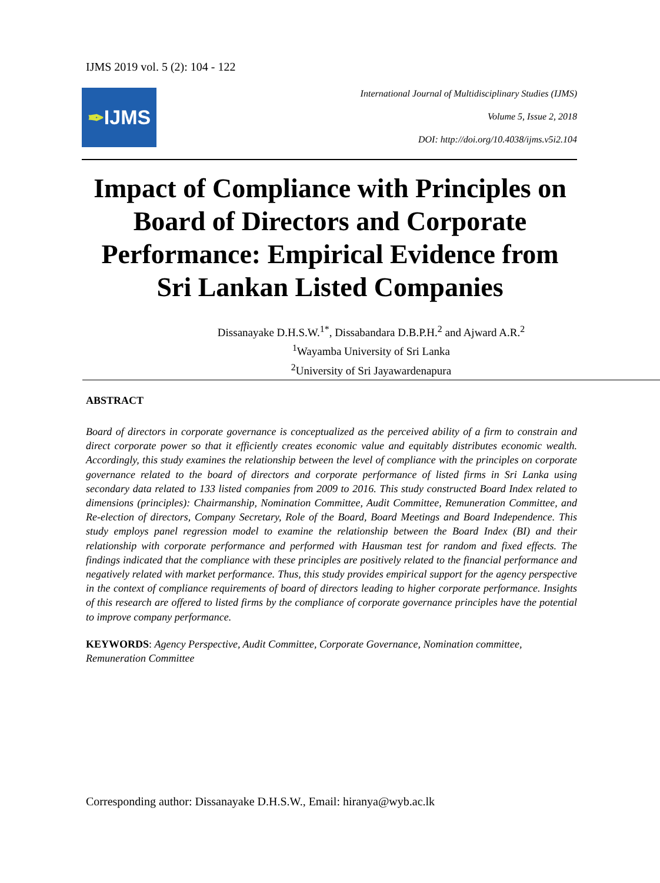IJMS 2019 vol. 5 (2): 104 - 122
✒ IJMS
International Journal of Multidisciplinary Studies (IJMS)
Volume 5, Issue 2, 2018
DOI: http://doi.org/10.4038/ijms.v5i2.104
Impact of Compliance with Principles on Board of Directors and Corporate Performance: Empirical Evidence from Sri Lankan Listed Companies
Dissanayake D.H.S.W.<sup>1*</sup>, Dissabandara D.B.P.H.<sup>2</sup> and Ajward A.R.<sup>2</sup>
<sup>1</sup> Wayamba University of Sri Lanka
<sup>2</sup> University of Sri Jayawardenapura
ABSTRACT
Board of directors in corporate governance is conceptualized as the perceived ability of a firm to constrain and direct corporate power so that it efficiently creates economic value and equitably distributes economic wealth. Accordingly, this study examines the relationship between the level of compliance with the principles on corporate governance related to the board of directors and corporate performance of listed firms in Sri Lanka using secondary data related to 133 listed companies from 2009 to 2016. This study constructed Board Index related to dimensions (principles): Chairmanship, Nomination Committee, Audit Committee, Remuneration Committee, and Re-election of directors, Company Secretary, Role of the Board, Board Meetings and Board Independence. This study employs panel regression model to examine the relationship between the Board Index (BI) and their relationship with corporate performance and performed with Hausman test for random and fixed effects. The findings indicated that the compliance with these principles are positively related to the financial performance and negatively related with market performance. Thus, this study provides empirical support for the agency perspective in the context of compliance requirements of board of directors leading to higher corporate performance. Insights of this research are offered to listed firms by the compliance of corporate governance principles have the potential to improve company performance.
KEYWORDS: Agency Perspective, Audit Committee, Corporate Governance, Nomination committee, Remuneration Committee
Corresponding author: Dissanayake D.H.S.W., Email: hiranya@wyb.ac.lk